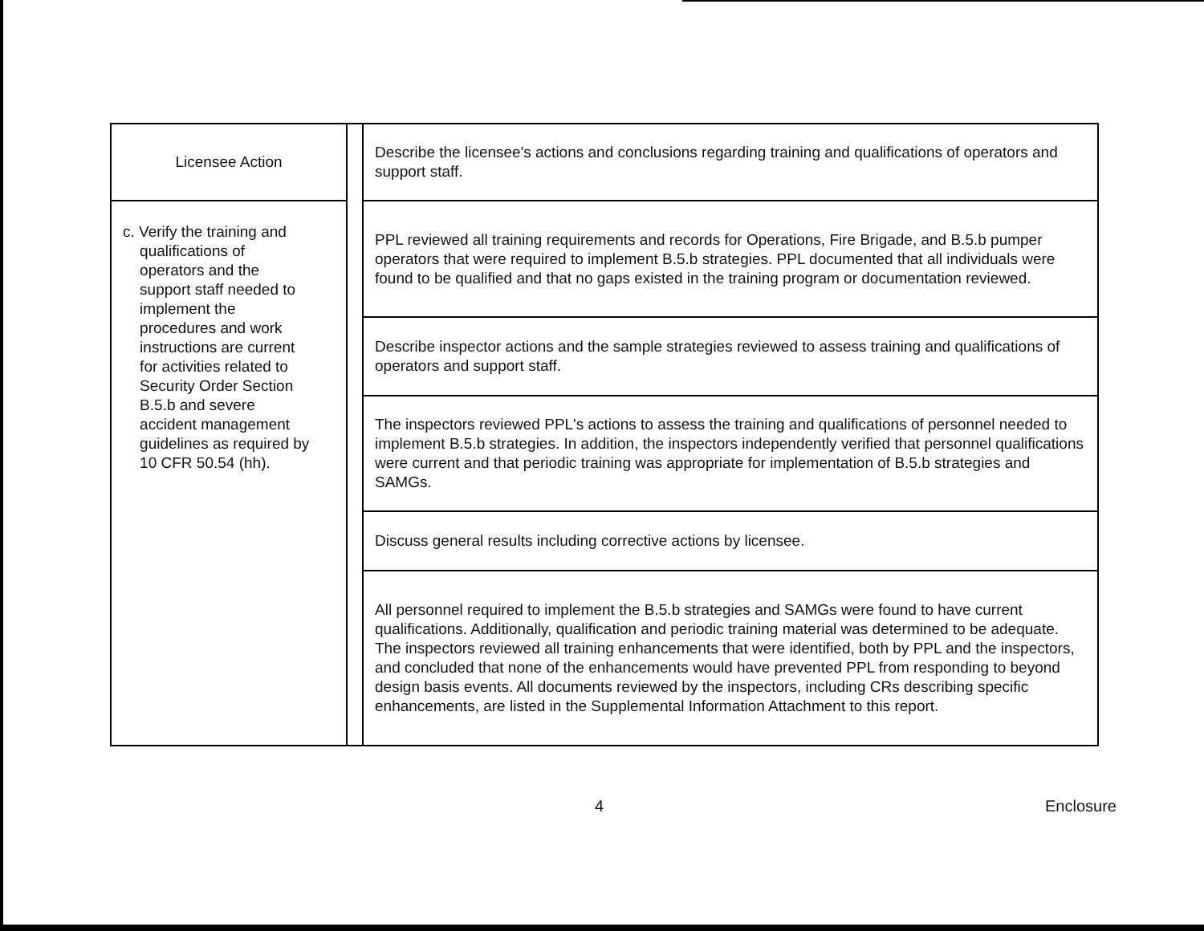| Licensee Action | | Describe the licensee's actions and conclusions regarding training and qualifications of operators and support staff. |
| c. Verify the training and qualifications of operators and the support staff needed to implement the procedures and work instructions are current for activities related to Security Order Section B.5.b and severe accident management guidelines as required by 10 CFR 50.54 (hh). | | PPL reviewed all training requirements and records for Operations, Fire Brigade, and B.5.b pumper operators that were required to implement B.5.b strategies. PPL documented that all individuals were found to be qualified and that no gaps existed in the training program or documentation reviewed. |
| | | Describe inspector actions and the sample strategies reviewed to assess training and qualifications of operators and support staff. |
| | | The inspectors reviewed PPL's actions to assess the training and qualifications of personnel needed to implement B.5.b strategies. In addition, the inspectors independently verified that personnel qualifications were current and that periodic training was appropriate for implementation of B.5.b strategies and SAMGs. |
| | | Discuss general results including corrective actions by licensee. |
| | | All personnel required to implement the B.5.b strategies and SAMGs were found to have current qualifications. Additionally, qualification and periodic training material was determined to be adequate. The inspectors reviewed all training enhancements that were identified, both by PPL and the inspectors, and concluded that none of the enhancements would have prevented PPL from responding to beyond design basis events. All documents reviewed by the inspectors, including CRs describing specific enhancements, are listed in the Supplemental Information Attachment to this report. |
4 Enclosure